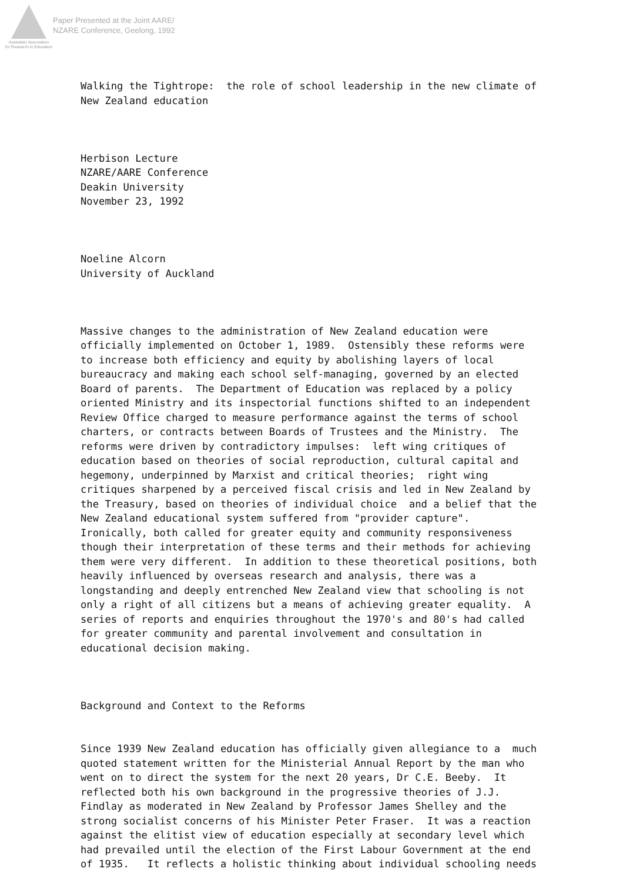Australian Association
for Research in Education
Paper Presented at the Joint AARE/
NZARE Conference, Geelong, 1992
Walking the Tightrope: the role of school leadership in the new climate of New Zealand education
Herbison Lecture NZARE/AARE Conference Deakin University November 23, 1992
Noeline Alcorn University of Auckland
Massive changes to the administration of New Zealand education were officially implemented on October 1, 1989. Ostensibly these reforms were to increase both efficiency and equity by abolishing layers of local bureaucracy and making each school self-managing, governed by an elected Board of parents. The Department of Education was replaced by a policy oriented Ministry and its inspectorial functions shifted to an independent Review Office charged to measure performance against the terms of school charters, or contracts between Boards of Trustees and the Ministry. The reforms were driven by contradictory impulses: left wing critiques of education based on theories of social reproduction, cultural capital and hegemony, underpinned by Marxist and critical theories; right wing critiques sharpened by a perceived fiscal crisis and led in New Zealand by the Treasury, based on theories of individual choice and a belief that the New Zealand educational system suffered from "provider capture". Ironically, both called for greater equity and community responsiveness though their interpretation of these terms and their methods for achieving them were very different. In addition to these theoretical positions, both heavily influenced by overseas research and analysis, there was a longstanding and deeply entrenched New Zealand view that schooling is not only a right of all citizens but a means of achieving greater equality. A series of reports and enquiries throughout the 1970's and 80's had called for greater community and parental involvement and consultation in educational decision making.
Background and Context to the Reforms
Since 1939 New Zealand education has officially given allegiance to a much quoted statement written for the Ministerial Annual Report by the man who went on to direct the system for the next 20 years, Dr C.E. Beeby. It reflected both his own background in the progressive theories of J.J. Findlay as moderated in New Zealand by Professor James Shelley and the strong socialist concerns of his Minister Peter Fraser. It was a reaction against the elitist view of education especially at secondary level which had prevailed until the election of the First Labour Government at the end of 1935. It reflects a holistic thinking about individual schooling needs